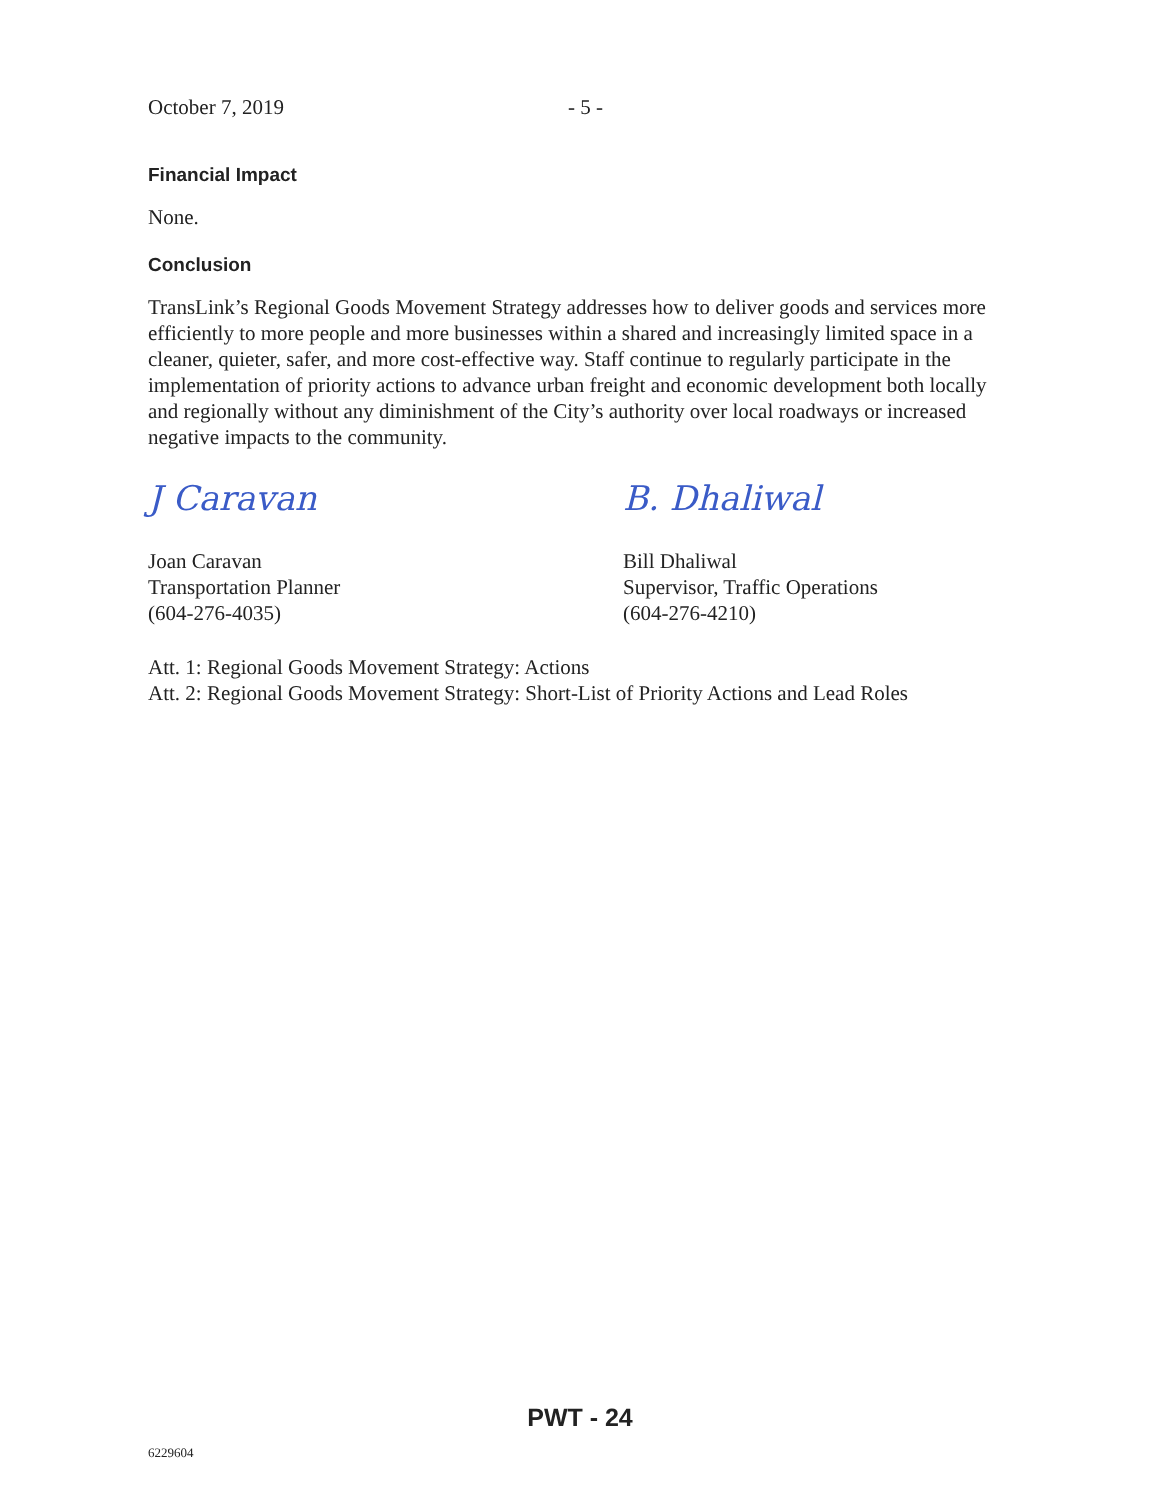October 7, 2019 - 5 -
Financial Impact
None.
Conclusion
TransLink’s Regional Goods Movement Strategy addresses how to deliver goods and services more efficiently to more people and more businesses within a shared and increasingly limited space in a cleaner, quieter, safer, and more cost-effective way. Staff continue to regularly participate in the implementation of priority actions to advance urban freight and economic development both locally and regionally without any diminishment of the City’s authority over local roadways or increased negative impacts to the community.
J Caravan
Joan Caravan
Transportation Planner
(604-276-4035)
B. Dhaliwal
Bill Dhaliwal
Supervisor, Traffic Operations
(604-276-4210)
Att. 1: Regional Goods Movement Strategy: Actions
Att. 2: Regional Goods Movement Strategy: Short-List of Priority Actions and Lead Roles
PWT - 24
6229604